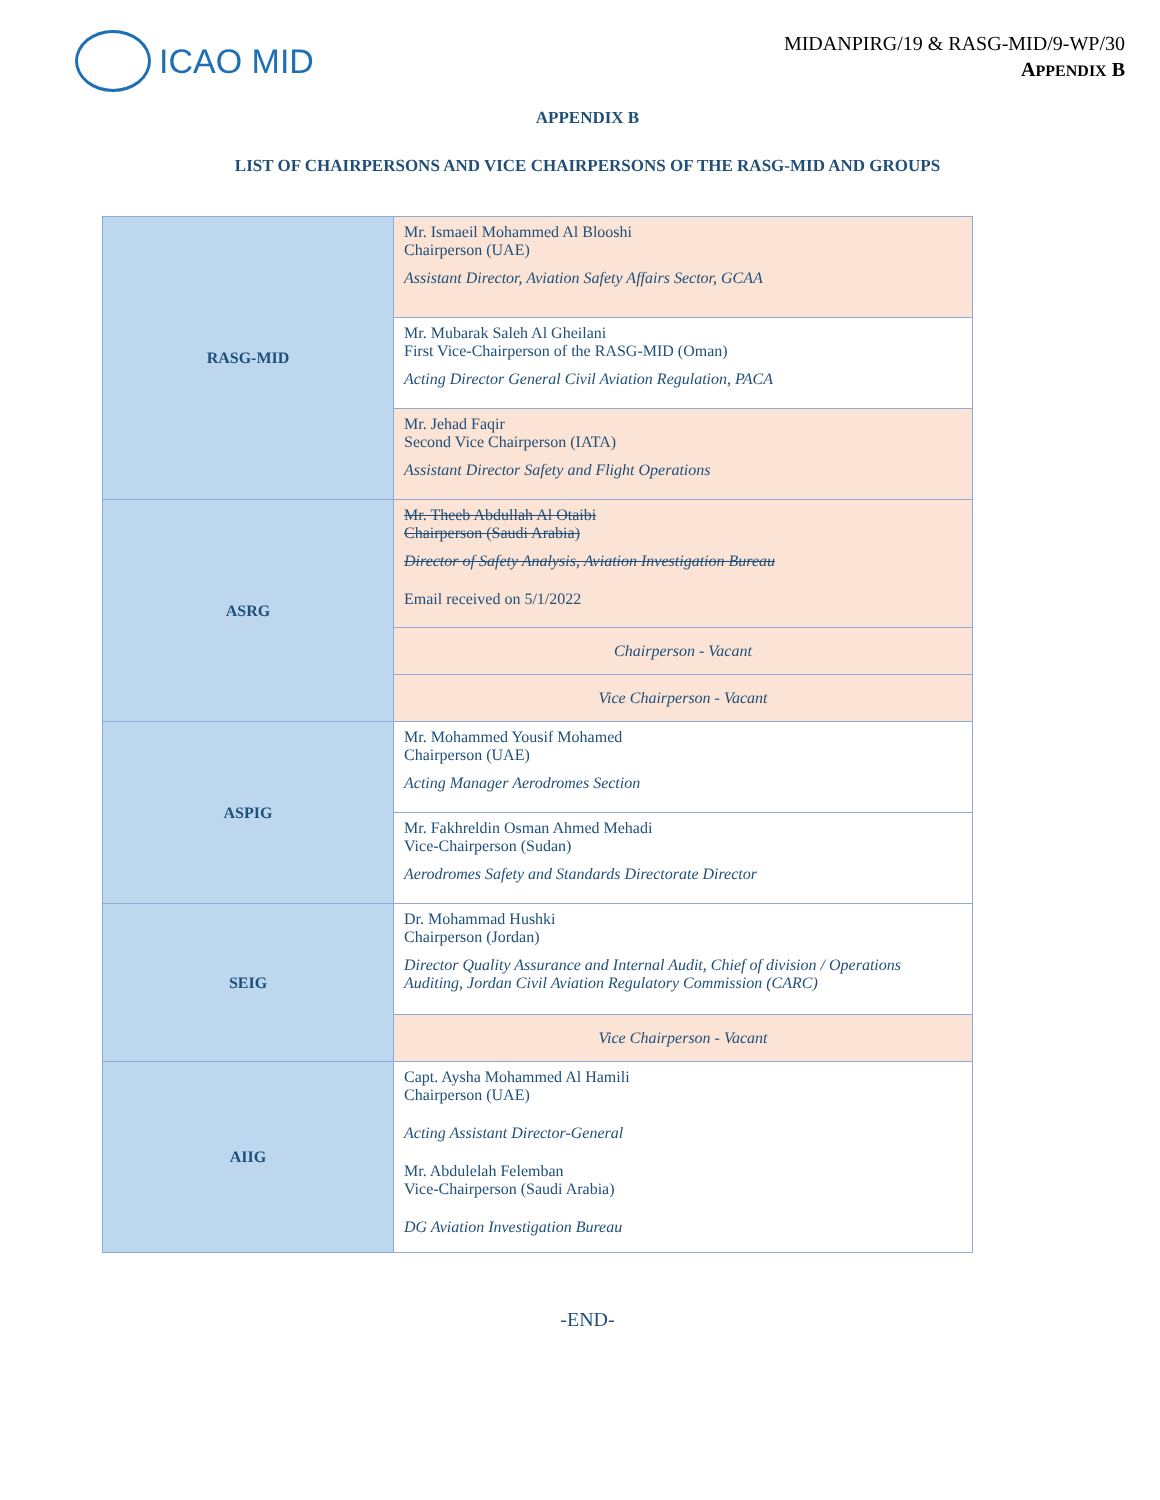ICAO MID
MIDANPIRG/19 & RASG-MID/9-WP/30
APPENDIX B
APPENDIX B
LIST OF CHAIRPERSONS AND VICE CHAIRPERSONS OF THE RASG-MID AND GROUPS
| RASG-MID | Mr. Ismaeil Mohammed Al Blooshi Chairperson (UAE) Assistant Director, Aviation Safety Affairs Sector, GCAA |
| | Mr. Mubarak Saleh Al Gheilani First Vice-Chairperson of the RASG-MID (Oman) Acting Director General Civil Aviation Regulation, PACA |
| | Mr. Jehad Faqir Second Vice Chairperson (IATA) Assistant Director Safety and Flight Operations |
| ASRG | Mr. Theeb Abdullah Al Otaibi Chairperson (Saudi Arabia) Director of Safety Analysis, Aviation Investigation Bureau Email received on 5/1/2022 |
| | Chairperson - Vacant |
| | Vice Chairperson - Vacant |
| ASPIG | Mr. Mohammed Yousif Mohamed Chairperson (UAE) Acting Manager Aerodromes Section |
| | Mr. Fakhreldin Osman Ahmed Mehadi Vice-Chairperson (Sudan) Aerodromes Safety and Standards Directorate Director |
| SEIG | Dr. Mohammad Hushki Chairperson (Jordan) Director Quality Assurance and Internal Audit, Chief of division / Operations Auditing, Jordan Civil Aviation Regulatory Commission (CARC) |
| | Vice Chairperson - Vacant |
| AIIG | Capt. Aysha Mohammed Al Hamili Chairperson (UAE) Acting Assistant Director-General Mr. Abdulelah Felemban Vice-Chairperson (Saudi Arabia) DG Aviation Investigation Bureau |
-END-